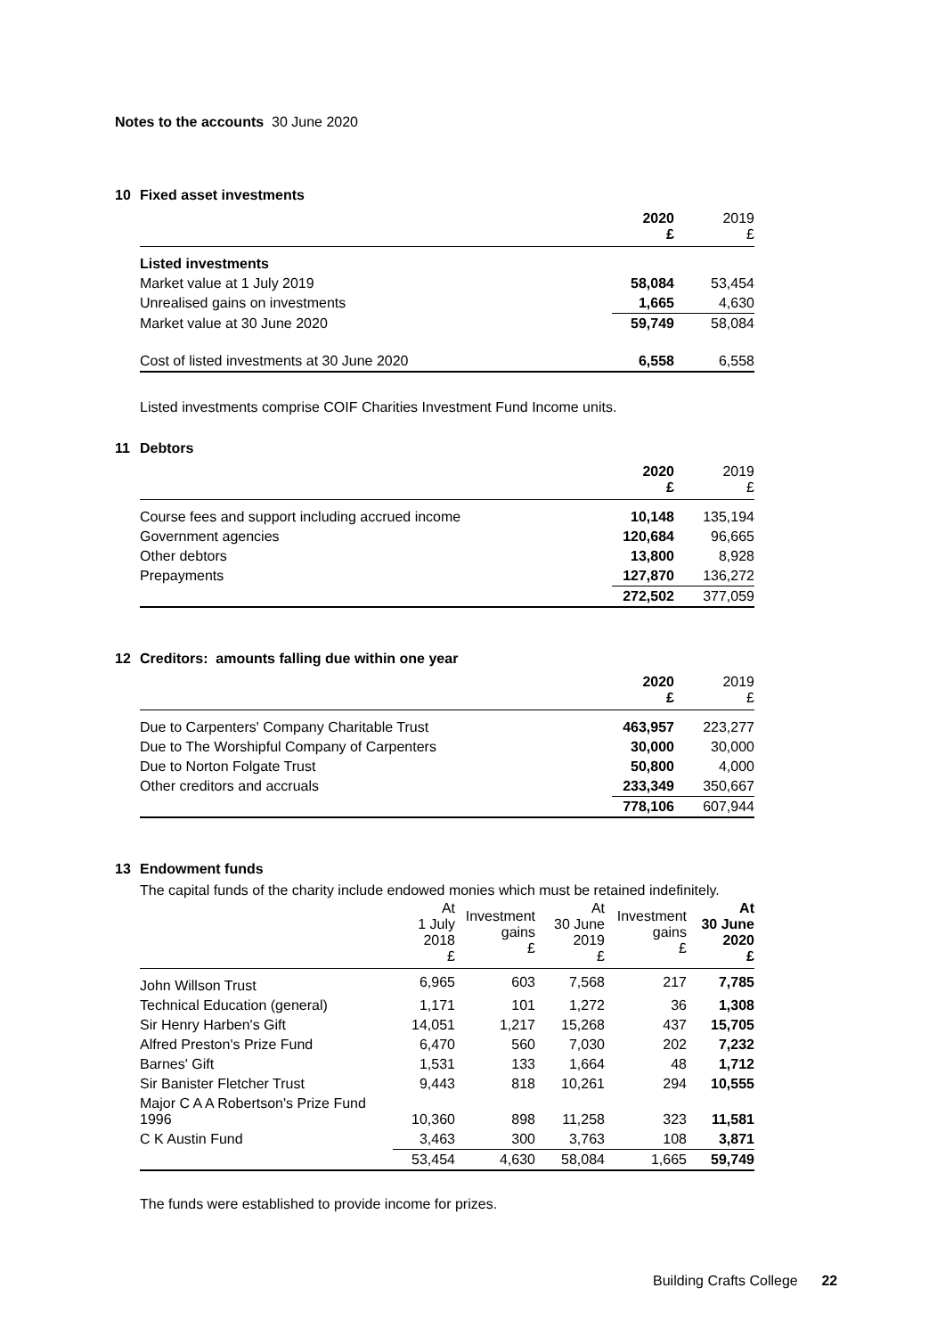Notes to the accounts 30 June 2020
10 Fixed asset investments
| | 2020 £ | 2019 £ |
| --- | --- | --- |
| Listed investments | | |
| Market value at 1 July 2019 | 58,084 | 53,454 |
| Unrealised gains on investments | 1,665 | 4,630 |
| Market value at 30 June 2020 | 59,749 | 58,084 |
| Cost of listed investments at 30 June 2020 | 6,558 | 6,558 |
Listed investments comprise COIF Charities Investment Fund Income units.
11 Debtors
| | 2020 £ | 2019 £ |
| --- | --- | --- |
| Course fees and support including accrued income | 10,148 | 135,194 |
| Government agencies | 120,684 | 96,665 |
| Other debtors | 13,800 | 8,928 |
| Prepayments | 127,870 | 136,272 |
| | 272,502 | 377,059 |
12 Creditors: amounts falling due within one year
| | 2020 £ | 2019 £ |
| --- | --- | --- |
| Due to Carpenters' Company Charitable Trust | 463,957 | 223,277 |
| Due to The Worshipful Company of Carpenters | 30,000 | 30,000 |
| Due to Norton Folgate Trust | 50,800 | 4,000 |
| Other creditors and accruals | 233,349 | 350,667 |
| | 778,106 | 607,944 |
13 Endowment funds
The capital funds of the charity include endowed monies which must be retained indefinitely.
| | At 1 July 2018 £ | Investment gains £ | At 30 June 2019 £ | Investment gains £ | At 30 June 2020 £ |
| --- | --- | --- | --- | --- | --- |
| John Willson Trust | 6,965 | 603 | 7,568 | 217 | 7,785 |
| Technical Education (general) | 1,171 | 101 | 1,272 | 36 | 1,308 |
| Sir Henry Harben's Gift | 14,051 | 1,217 | 15,268 | 437 | 15,705 |
| Alfred Preston's Prize Fund | 6,470 | 560 | 7,030 | 202 | 7,232 |
| Barnes' Gift | 1,531 | 133 | 1,664 | 48 | 1,712 |
| Sir Banister Fletcher Trust | 9,443 | 818 | 10,261 | 294 | 10,555 |
| Major C A A Robertson's Prize Fund 1996 | 10,360 | 898 | 11,258 | 323 | 11,581 |
| C K Austin Fund | 3,463 | 300 | 3,763 | 108 | 3,871 |
| | 53,454 | 4,630 | 58,084 | 1,665 | 59,749 |
The funds were established to provide income for prizes.
Building Crafts College 22